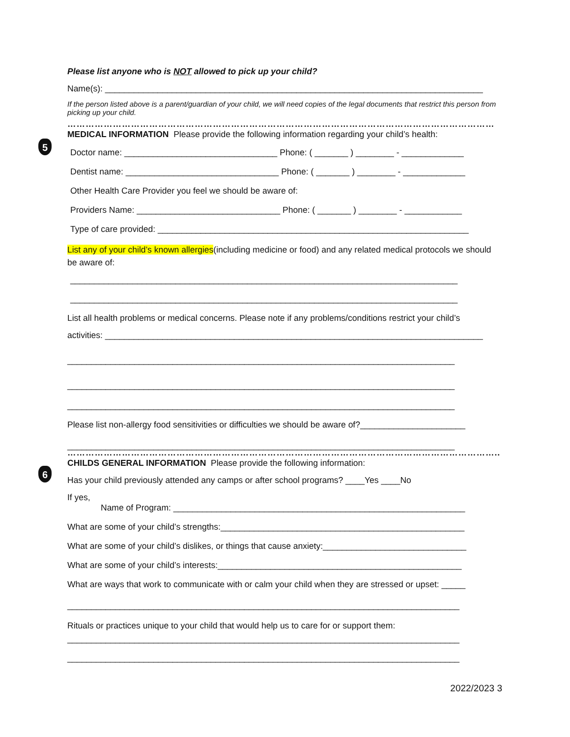5
6
Please list anyone who is NOT allowed to pick up your child?
Name(s): _______________________________________________________________________________
If the person listed above is a parent/guardian of your child, we will need copies of the legal documents that restrict this person from picking up your child.
……………………………………………………………………………………………………………………………
MEDICAL INFORMATION Please provide the following information regarding your child’s health:
Doctor name: ________________________________ Phone: ( _______ ) ________ - _____________
Dentist name: ________________________________ Phone: ( _______ ) ________ - _____________
Other Health Care Provider you feel we should be aware of:
Providers Name: ______________________________ Phone: ( _______ ) ________ - ____________
Type of care provided: _________________________________________________________________
List any of your child’s known allergies(including medicine or food) and any related medical protocols we should be aware of:
_________________________________________________________________________________
_________________________________________________________________________________
List all health problems or medical concerns. Please note if any problems/conditions restrict your child’s
activities: _______________________________________________________________________________
_________________________________________________________________________________
_________________________________________________________________________________
_________________________________________________________________________________
Please list non-allergy food sensitivities or difficulties we should be aware of?______________________
_________________________________________________________________________________
……………………………………………………………………………………………………………………………..
CHILDS GENERAL INFORMATION Please provide the following information:
Has your child previously attended any camps or after school programs? ____Yes ____No
If yes,
Name of Program: _____________________________________________________________
What are some of your child’s strengths:___________________________________________________
What are some of your child’s dislikes, or things that cause anxiety:______________________________
What are some of your child’s interests:___________________________________________________
What are ways that work to communicate with or calm your child when they are stressed or upset: _____
__________________________________________________________________________________
Rituals or practices unique to your child that would help us to care for or support them:
__________________________________________________________________________________
__________________________________________________________________________________
2022/2023 3